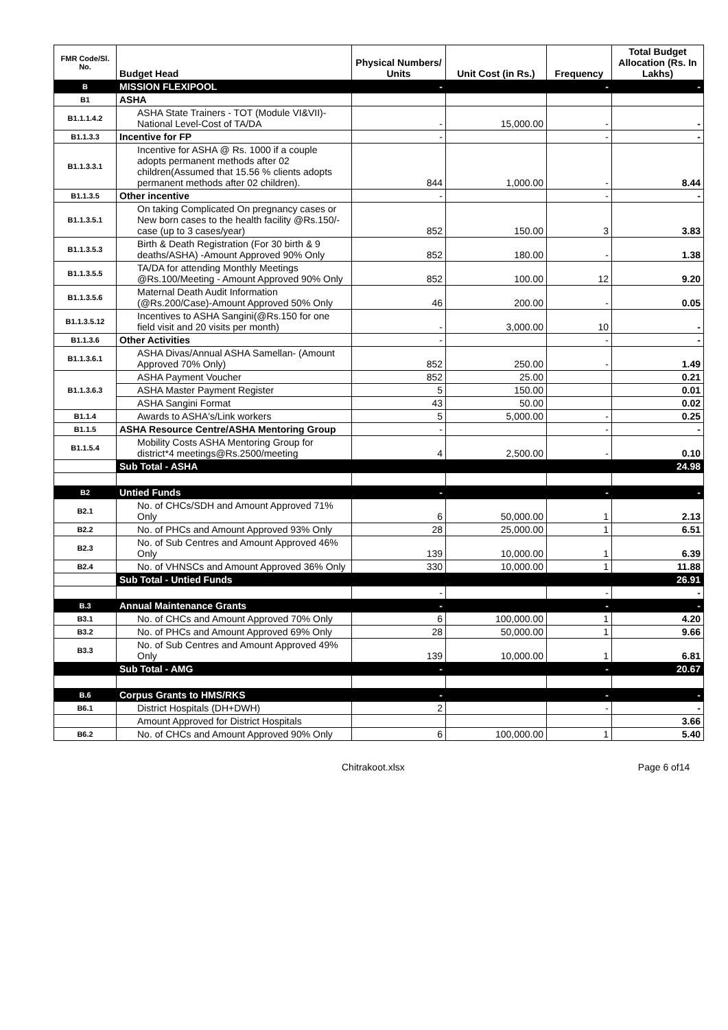| FMR Code/Sl. No. | Budget Head | Physical Numbers/ Units | Unit Cost (in Rs.) | Frequency | Total Budget Allocation (Rs. In Lakhs) |
| --- | --- | --- | --- | --- | --- |
| B | MISSION FLEXIPOOL | - | | - | - |
| B1 | ASHA | | | | |
| B1.1.1.4.2 | ASHA State Trainers - TOT (Module VI&VII)- National Level-Cost of TA/DA | - | 15,000.00 | - | - |
| B1.1.3.3 | Incentive for FP | - | | - | - |
| B1.1.3.3.1 | Incentive for ASHA @ Rs. 1000 if a couple adopts permanent methods after 02 children(Assumed that 15.56 % clients adopts permanent methods after 02 children). | 844 | 1,000.00 | - | 8.44 |
| B1.1.3.5 | Other incentive | - | | - | - |
| B1.1.3.5.1 | On taking Complicated On pregnancy cases or New born cases to the health facility @Rs.150/- case (up to 3 cases/year) | 852 | 150.00 | 3 | 3.83 |
| B1.1.3.5.3 | Birth & Death Registration (For 30 birth & 9 deaths/ASHA) -Amount Approved 90% Only | 852 | 180.00 | - | 1.38 |
| B1.1.3.5.5 | TA/DA for attending Monthly Meetings @Rs.100/Meeting - Amount Approved 90% Only | 852 | 100.00 | 12 | 9.20 |
| B1.1.3.5.6 | Maternal Death Audit Information (@Rs.200/Case)-Amount Approved 50% Only | 46 | 200.00 | - | 0.05 |
| B1.1.3.5.12 | Incentives to ASHA Sangini(@Rs.150 for one field visit and 20 visits per month) | - | 3,000.00 | 10 | - |
| B1.1.3.6 | Other Activities | - | | - | - |
| B1.1.3.6.1 | ASHA Divas/Annual ASHA Samellan- (Amount Approved 70% Only) | 852 | 250.00 | - | 1.49 |
| B1.1.3.6.3 | ASHA Payment Voucher | 852 | 25.00 | | 0.21 |
| | ASHA Master Payment Register | 5 | 150.00 | | 0.01 |
| | ASHA Sangini Format | 43 | 50.00 | | 0.02 |
| B1.1.4 | Awards to ASHA's/Link workers | 5 | 5,000.00 | - | 0.25 |
| B1.1.5 | ASHA Resource Centre/ASHA Mentoring Group | - | | - | - |
| B1.1.5.4 | Mobility Costs ASHA Mentoring Group for district*4 meetings@Rs.2500/meeting | 4 | 2,500.00 | - | 0.10 |
| | Sub Total - ASHA | | | | 24.98 |
| B2 | Untied Funds | - | | - | - |
| B2.1 | No. of CHCs/SDH and Amount Approved 71% Only | 6 | 50,000.00 | 1 | 2.13 |
| B2.2 | No. of PHCs and Amount Approved 93% Only | 28 | 25,000.00 | 1 | 6.51 |
| B2.3 | No. of Sub Centres and Amount Approved 46% Only | 139 | 10,000.00 | 1 | 6.39 |
| B2.4 | No. of VHNSCs and Amount Approved 36% Only | 330 | 10,000.00 | 1 | 11.88 |
| | Sub Total - Untied Funds | | | | 26.91 |
| | | - | | - | - |
| B.3 | Annual Maintenance Grants | - | | - | - |
| B3.1 | No. of CHCs and Amount Approved 70% Only | 6 | 100,000.00 | 1 | 4.20 |
| B3.2 | No. of PHCs and Amount Approved 69% Only | 28 | 50,000.00 | 1 | 9.66 |
| B3.3 | No. of Sub Centres and Amount Approved 49% Only | 139 | 10,000.00 | 1 | 6.81 |
| | Sub Total - AMG | - | | - | 20.67 |
| B.6 | Corpus Grants to HMS/RKS | - | | - | - |
| B6.1 | District Hospitals (DH+DWH) | 2 | | - | - |
| | Amount Approved for District Hospitals | | | | 3.66 |
| B6.2 | No. of CHCs and Amount Approved 90% Only | 6 | 100,000.00 | 1 | 5.40 |
Chitrakoot.xlsx Page 6 of14